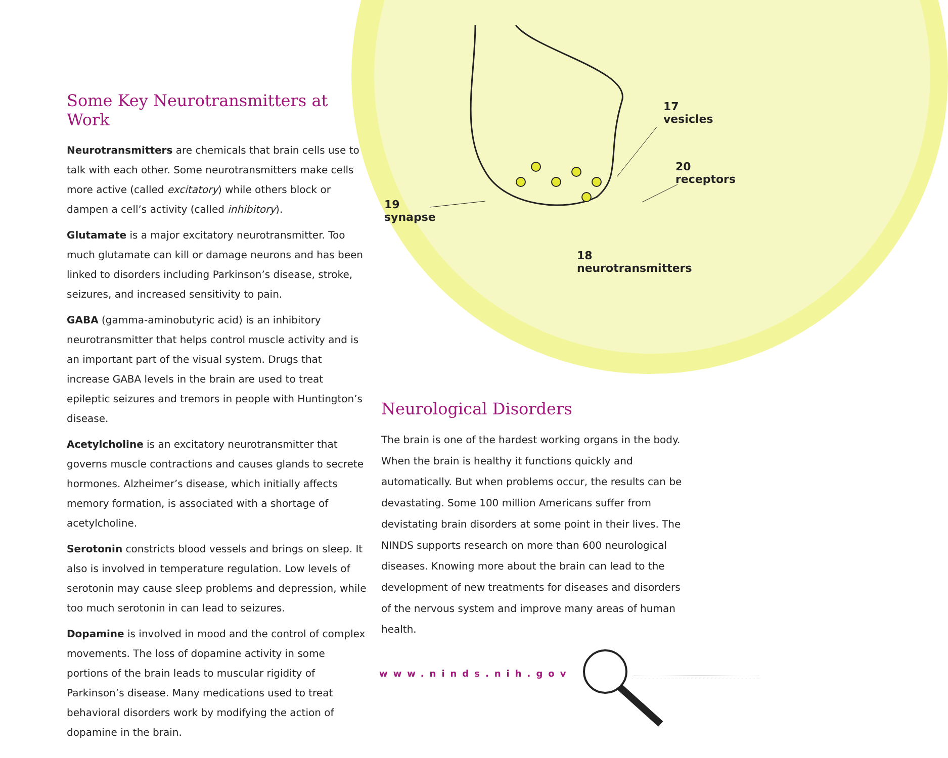Some Key Neurotransmitters at Work
Neurotransmitters are chemicals that brain cells use to talk with each other. Some neurotransmitters make cells more active (called excitatory) while others block or dampen a cell’s activity (called inhibitory).
Glutamate is a major excitatory neurotransmitter. Too much glutamate can kill or damage neurons and has been linked to disorders including Parkinson’s disease, stroke, seizures, and increased sensitivity to pain.
GABA (gamma-aminobutyric acid) is an inhibitory neurotransmitter that helps control muscle activity and is an important part of the visual system. Drugs that increase GABA levels in the brain are used to treat epileptic seizures and tremors in people with Huntington’s disease.
Acetylcholine is an excitatory neurotransmitter that governs muscle contractions and causes glands to secrete hormones. Alzheimer’s disease, which initially affects memory formation, is associated with a shortage of acetylcholine.
Serotonin constricts blood vessels and brings on sleep. It also is involved in temperature regulation. Low levels of serotonin may cause sleep problems and depression, while too much serotonin in can lead to seizures.
Dopamine is involved in mood and the control of complex movements. The loss of dopamine activity in some portions of the brain leads to muscular rigidity of Parkinson’s disease. Many medications used to treat behavioral disorders work by modifying the action of dopamine in the brain.
17
vesicles
20
receptors
19
synapse
18
neurotransmitters
Neurological Disorders
The brain is one of the hardest working organs in the body. When the brain is healthy it functions quickly and automatically. But when problems occur, the results can be devastating. Some 100 million Americans suffer from devistating brain disorders at some point in their lives. The NINDS supports research on more than 600 neurological diseases. Knowing more about the brain can lead to the development of new treatments for diseases and disorders of the nervous system and improve many areas of human health.
www.ninds.nih.gov